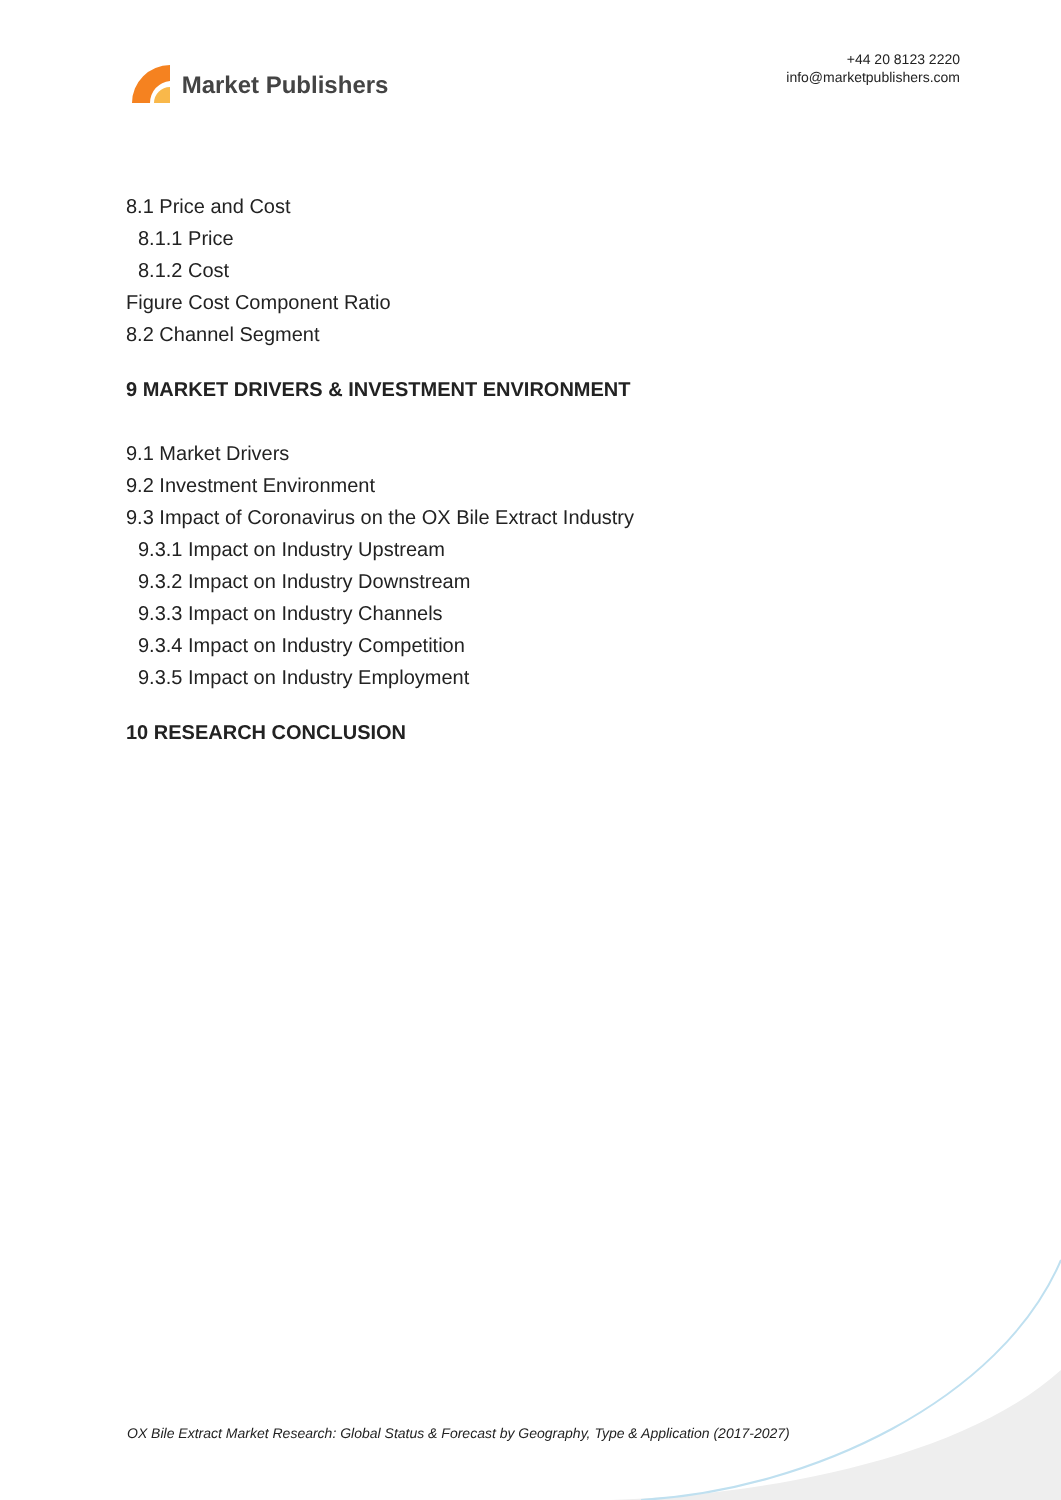Market Publishers
+44 20 8123 2220
info@marketpublishers.com
8.1 Price and Cost
8.1.1 Price
8.1.2 Cost
Figure Cost Component Ratio
8.2 Channel Segment
9 MARKET DRIVERS & INVESTMENT ENVIRONMENT
9.1 Market Drivers
9.2 Investment Environment
9.3 Impact of Coronavirus on the OX Bile Extract Industry
9.3.1 Impact on Industry Upstream
9.3.2 Impact on Industry Downstream
9.3.3 Impact on Industry Channels
9.3.4 Impact on Industry Competition
9.3.5 Impact on Industry Employment
10 RESEARCH CONCLUSION
OX Bile Extract Market Research: Global Status & Forecast by Geography, Type & Application (2017-2027)